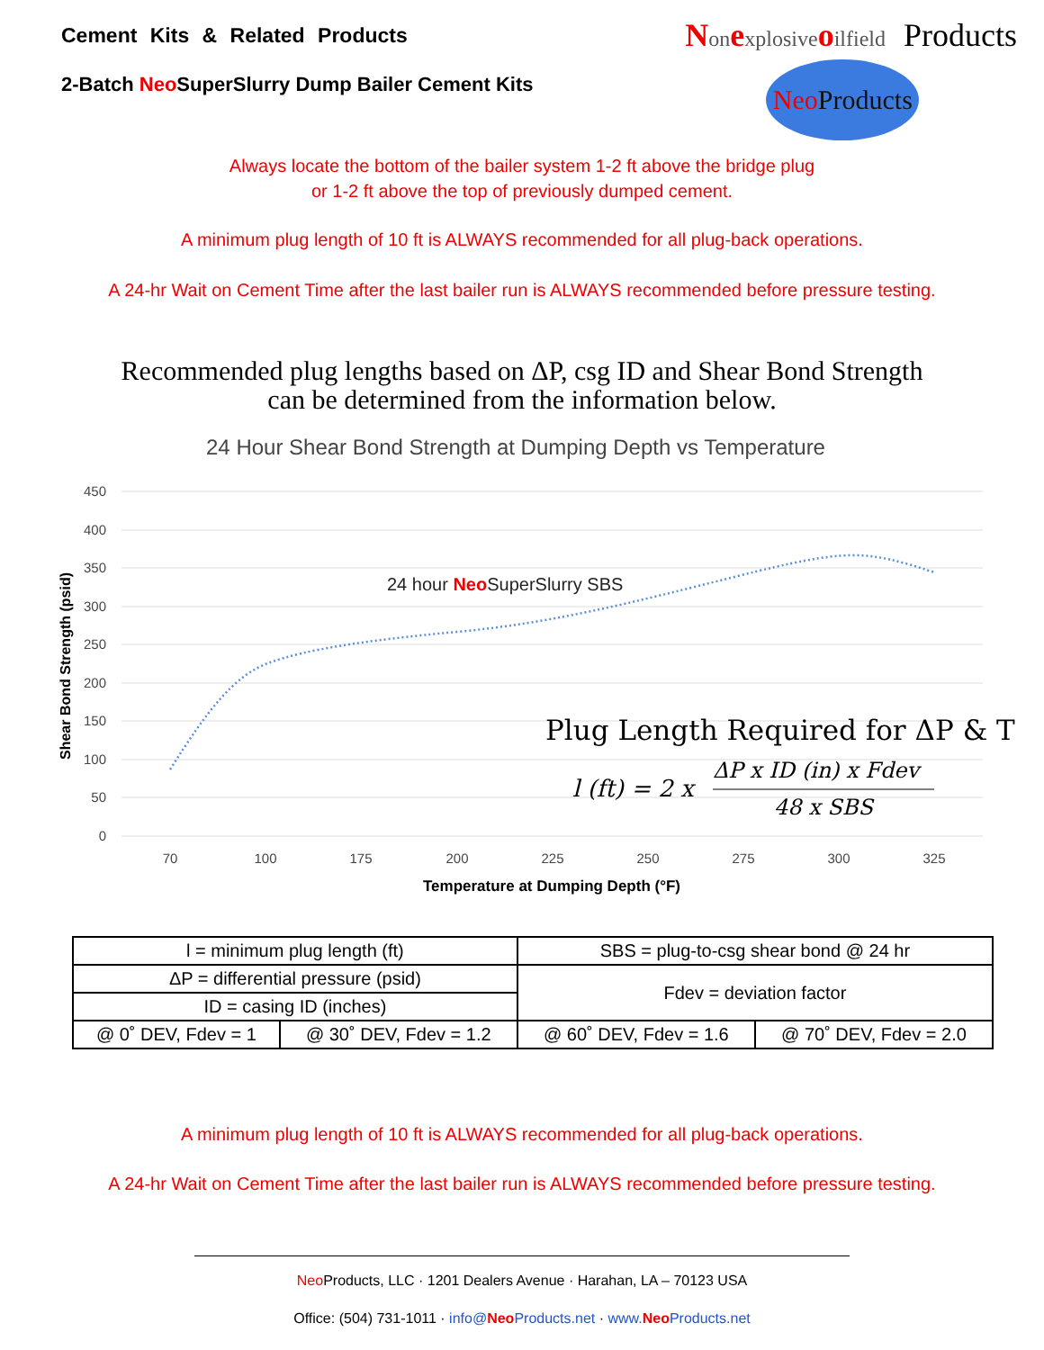Cement Kits & Related Products
2-Batch Neo SuperSlurry Dump Bailer Cement Kits
Nonexplosiveoilfield Products
Neo Products
Always locate the bottom of the bailer system 1-2 ft above the bridge plug
or 1-2 ft above the top of previously dumped cement.
A minimum plug length of 10 ft is ALWAYS recommended for all plug-back operations.
A 24-hr Wait on Cement Time after the last bailer run is ALWAYS recommended before pressure testing.
Recommended plug lengths based on ΔP, csg ID and Shear Bond Strength
can be determined from the information below.
24 Hour Shear Bond Strength at Dumping Depth vs Temperature
450
400
350
300
250
200
150
100
50
0
70
100
175
200
225
250
275
300
325
Temperature at Dumping Depth (°F)
Shear Bond Strength (psid)
24 hour NeoSuperSlurry SBS
Plug Length Required for ΔP & T
l (ft) = 2 x
ΔP x ID (in) x Fdev
48 x SBS
| l = minimum plug length (ft) | | SBS = plug-to-csg shear bond @ 24 hr | |
| ΔP = differential pressure (psid) | | Fdev = deviation factor | |
| ID = casing ID (inches) | | | |
| @ 0˚ DEV, Fdev = 1 | @ 30˚ DEV, Fdev = 1.2 | @ 60˚ DEV, Fdev = 1.6 | @ 70˚ DEV, Fdev = 2.0 |
A minimum plug length of 10 ft is ALWAYS recommended for all plug-back operations.
A 24-hr Wait on Cement Time after the last bailer run is ALWAYS recommended before pressure testing.
Neo Products, LLC · 1201 Dealers Avenue · Harahan, LA – 70123 USA
Office: (504) 731-1011 · info@Neo Products.net · www.Neo Products.net